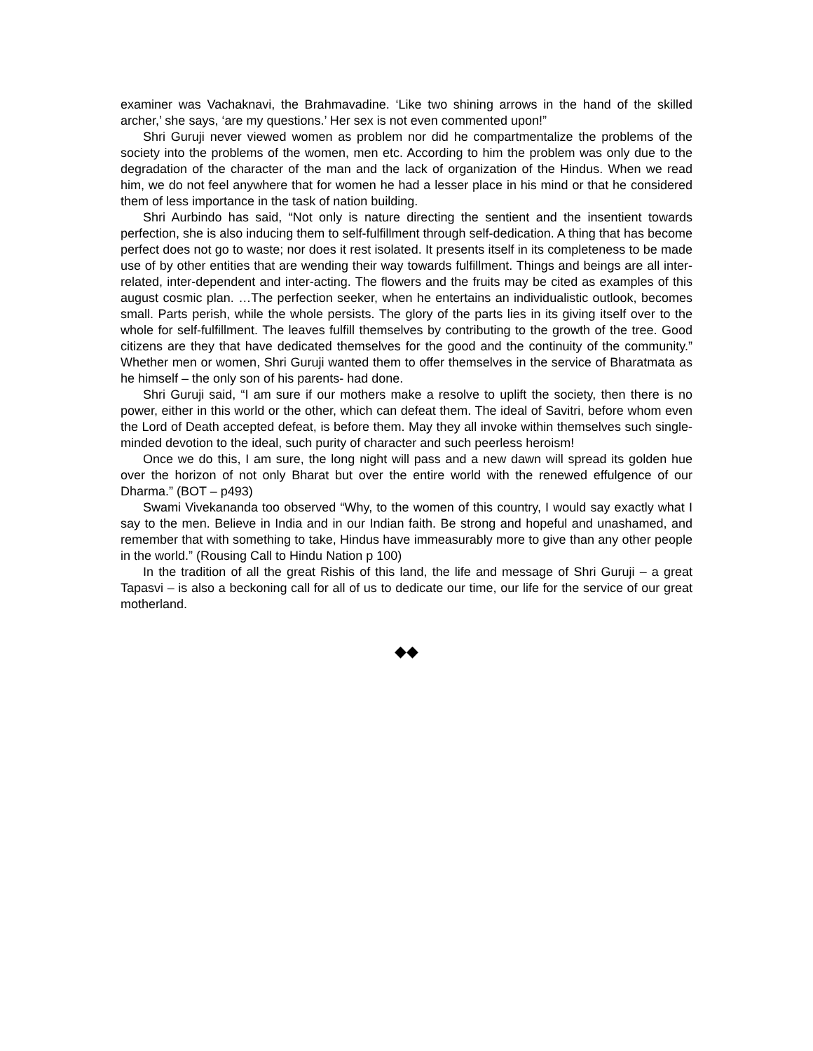examiner was Vachaknavi, the Brahmavadine. ‘Like two shining arrows in the hand of the skilled archer,’ she says, ‘are my questions.’ Her sex is not even commented upon!”
Shri Guruji never viewed women as problem nor did he compartmentalize the problems of the society into the problems of the women, men etc. According to him the problem was only due to the degradation of the character of the man and the lack of organization of the Hindus. When we read him, we do not feel anywhere that for women he had a lesser place in his mind or that he considered them of less importance in the task of nation building.
Shri Aurbindo has said, “Not only is nature directing the sentient and the insentient towards perfection, she is also inducing them to self-fulfillment through self-dedication. A thing that has become perfect does not go to waste; nor does it rest isolated. It presents itself in its completeness to be made use of by other entities that are wending their way towards fulfillment. Things and beings are all inter-related, inter-dependent and inter-acting. The flowers and the fruits may be cited as examples of this august cosmic plan. …The perfection seeker, when he entertains an individualistic outlook, becomes small. Parts perish, while the whole persists. The glory of the parts lies in its giving itself over to the whole for self-fulfillment. The leaves fulfill themselves by contributing to the growth of the tree. Good citizens are they that have dedicated themselves for the good and the continuity of the community.” Whether men or women, Shri Guruji wanted them to offer themselves in the service of Bharatmata as he himself – the only son of his parents- had done.
Shri Guruji said, “I am sure if our mothers make a resolve to uplift the society, then there is no power, either in this world or the other, which can defeat them. The ideal of Savitri, before whom even the Lord of Death accepted defeat, is before them. May they all invoke within themselves such single-minded devotion to the ideal, such purity of character and such peerless heroism!
Once we do this, I am sure, the long night will pass and a new dawn will spread its golden hue over the horizon of not only Bharat but over the entire world with the renewed effulgence of our Dharma.” (BOT – p493)
Swami Vivekananda too observed “Why, to the women of this country, I would say exactly what I say to the men. Believe in India and in our Indian faith. Be strong and hopeful and unashamed, and remember that with something to take, Hindus have immeasurably more to give than any other people in the world.” (Rousing Call to Hindu Nation p 100)
In the tradition of all the great Rishis of this land, the life and message of Shri Guruji – a great Tapasvi – is also a beckoning call for all of us to dedicate our time, our life for the service of our great motherland.
◆◆